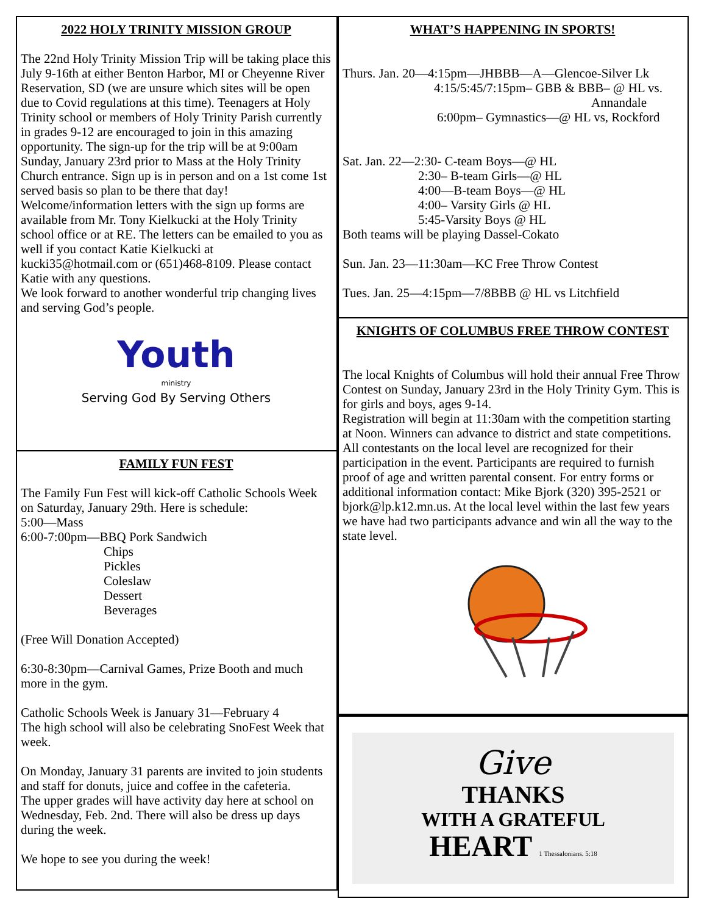2022 HOLY TRINITY MISSION GROUP
The 22nd Holy Trinity Mission Trip will be taking place this July 9-16th at either Benton Harbor, MI or Cheyenne River Reservation, SD (we are unsure which sites will be open due to Covid regulations at this time). Teenagers at Holy Trinity school or members of Holy Trinity Parish currently in grades 9-12 are encouraged to join in this amazing opportunity. The sign-up for the trip will be at 9:00am Sunday, January 23rd prior to Mass at the Holy Trinity Church entrance. Sign up is in person and on a 1st come 1st served basis so plan to be there that day! Welcome/information letters with the sign up forms are available from Mr. Tony Kielkucki at the Holy Trinity school office or at RE. The letters can be emailed to you as well if you contact Katie Kielkucki at kucki35@hotmail.com or (651)468-8109. Please contact Katie with any questions.
We look forward to another wonderful trip changing lives and serving God’s people.
Youth
ministry
Serving God By Serving Others
FAMILY FUN FEST
The Family Fun Fest will kick-off Catholic Schools Week on Saturday, January 29th. Here is schedule:
5:00—Mass
6:00-7:00pm—BBQ Pork Sandwich
Chips
Pickles
Coleslaw
Dessert
Beverages
(Free Will Donation Accepted)
6:30-8:30pm—Carnival Games, Prize Booth and much more in the gym.
Catholic Schools Week is January 31—February 4
The high school will also be celebrating SnoFest Week that week.
On Monday, January 31 parents are invited to join students and staff for donuts, juice and coffee in the cafeteria.
The upper grades will have activity day here at school on Wednesday, Feb. 2nd. There will also be dress up days during the week.
We hope to see you during the week!
WHAT’S HAPPENING IN SPORTS!
Thurs. Jan. 20—4:15pm—JHBBB—A—Glencoe-Silver Lk
4:15/5:45/7:15pm– GBB & BBB– @ HL vs.
Annandale
6:00pm– Gymnastics—@ HL vs, Rockford
Sat. Jan. 22—2:30- C-team Boys—@ HL
2:30– B-team Girls—@ HL
4:00—B-team Boys—@ HL
4:00– Varsity Girls @ HL
5:45-Varsity Boys @ HL
Both teams will be playing Dassel-Cokato
Sun. Jan. 23—11:30am—KC Free Throw Contest
Tues. Jan. 25—4:15pm—7/8BBB @ HL vs Litchfield
KNIGHTS OF COLUMBUS FREE THROW CONTEST
The local Knights of Columbus will hold their annual Free Throw Contest on Sunday, January 23rd in the Holy Trinity Gym. This is for girls and boys, ages 9-14.
Registration will begin at 11:30am with the competition starting at Noon. Winners can advance to district and state competitions. All contestants on the local level are recognized for their participation in the event. Participants are required to furnish proof of age and written parental consent. For entry forms or additional information contact: Mike Bjork (320) 395-2521 or bjork@lp.k12.mn.us. At the local level within the last few years we have had two participants advance and win all the way to the state level.
Give
THANKS
WITH A GRATEFUL
HEART 1 Thessalonians. 5:18